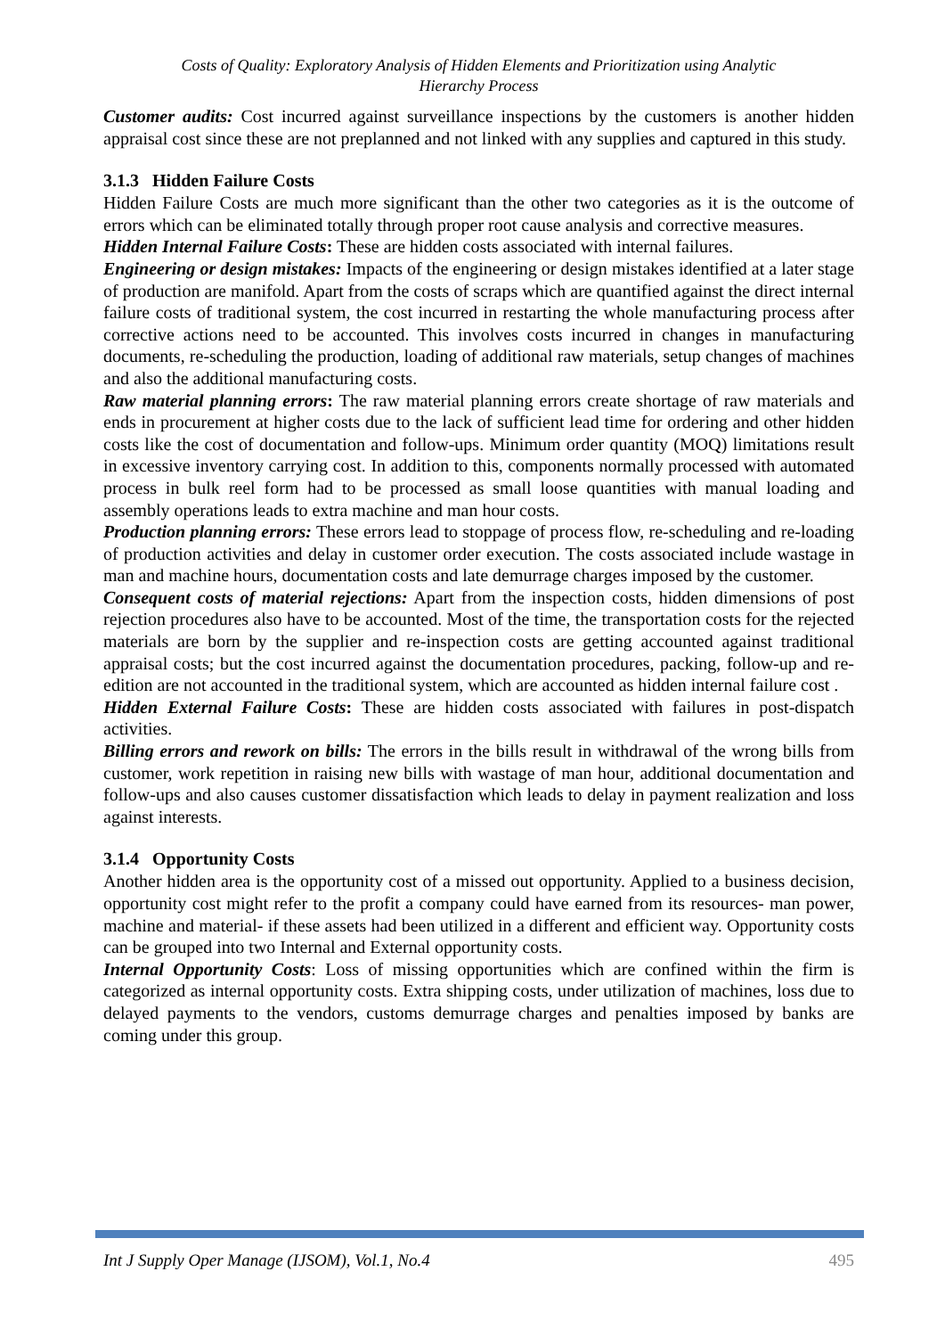Costs of Quality: Exploratory Analysis of Hidden Elements and Prioritization using Analytic
Hierarchy Process
Customer audits: Cost incurred against surveillance inspections by the customers is another hidden appraisal cost since these are not preplanned and not linked with any supplies and captured in this study.
3.1.3 Hidden Failure Costs
Hidden Failure Costs are much more significant than the other two categories as it is the outcome of errors which can be eliminated totally through proper root cause analysis and corrective measures.
Hidden Internal Failure Costs: These are hidden costs associated with internal failures.
Engineering or design mistakes: Impacts of the engineering or design mistakes identified at a later stage of production are manifold. Apart from the costs of scraps which are quantified against the direct internal failure costs of traditional system, the cost incurred in restarting the whole manufacturing process after corrective actions need to be accounted. This involves costs incurred in changes in manufacturing documents, re-scheduling the production, loading of additional raw materials, setup changes of machines and also the additional manufacturing costs.
Raw material planning errors: The raw material planning errors create shortage of raw materials and ends in procurement at higher costs due to the lack of sufficient lead time for ordering and other hidden costs like the cost of documentation and follow-ups. Minimum order quantity (MOQ) limitations result in excessive inventory carrying cost. In addition to this, components normally processed with automated process in bulk reel form had to be processed as small loose quantities with manual loading and assembly operations leads to extra machine and man hour costs.
Production planning errors: These errors lead to stoppage of process flow, re-scheduling and re-loading of production activities and delay in customer order execution. The costs associated include wastage in man and machine hours, documentation costs and late demurrage charges imposed by the customer.
Consequent costs of material rejections: Apart from the inspection costs, hidden dimensions of post rejection procedures also have to be accounted. Most of the time, the transportation costs for the rejected materials are born by the supplier and re-inspection costs are getting accounted against traditional appraisal costs; but the cost incurred against the documentation procedures, packing, follow-up and re-edition are not accounted in the traditional system, which are accounted as hidden internal failure cost .
Hidden External Failure Costs: These are hidden costs associated with failures in post-dispatch activities.
Billing errors and rework on bills: The errors in the bills result in withdrawal of the wrong bills from customer, work repetition in raising new bills with wastage of man hour, additional documentation and follow-ups and also causes customer dissatisfaction which leads to delay in payment realization and loss against interests.
3.1.4 Opportunity Costs
Another hidden area is the opportunity cost of a missed out opportunity. Applied to a business decision, opportunity cost might refer to the profit a company could have earned from its resources- man power, machine and material- if these assets had been utilized in a different and efficient way. Opportunity costs can be grouped into two Internal and External opportunity costs.
Internal Opportunity Costs: Loss of missing opportunities which are confined within the firm is categorized as internal opportunity costs. Extra shipping costs, under utilization of machines, loss due to delayed payments to the vendors, customs demurrage charges and penalties imposed by banks are coming under this group.
Int J Supply Oper Manage (IJSOM), Vol.1, No.4 495